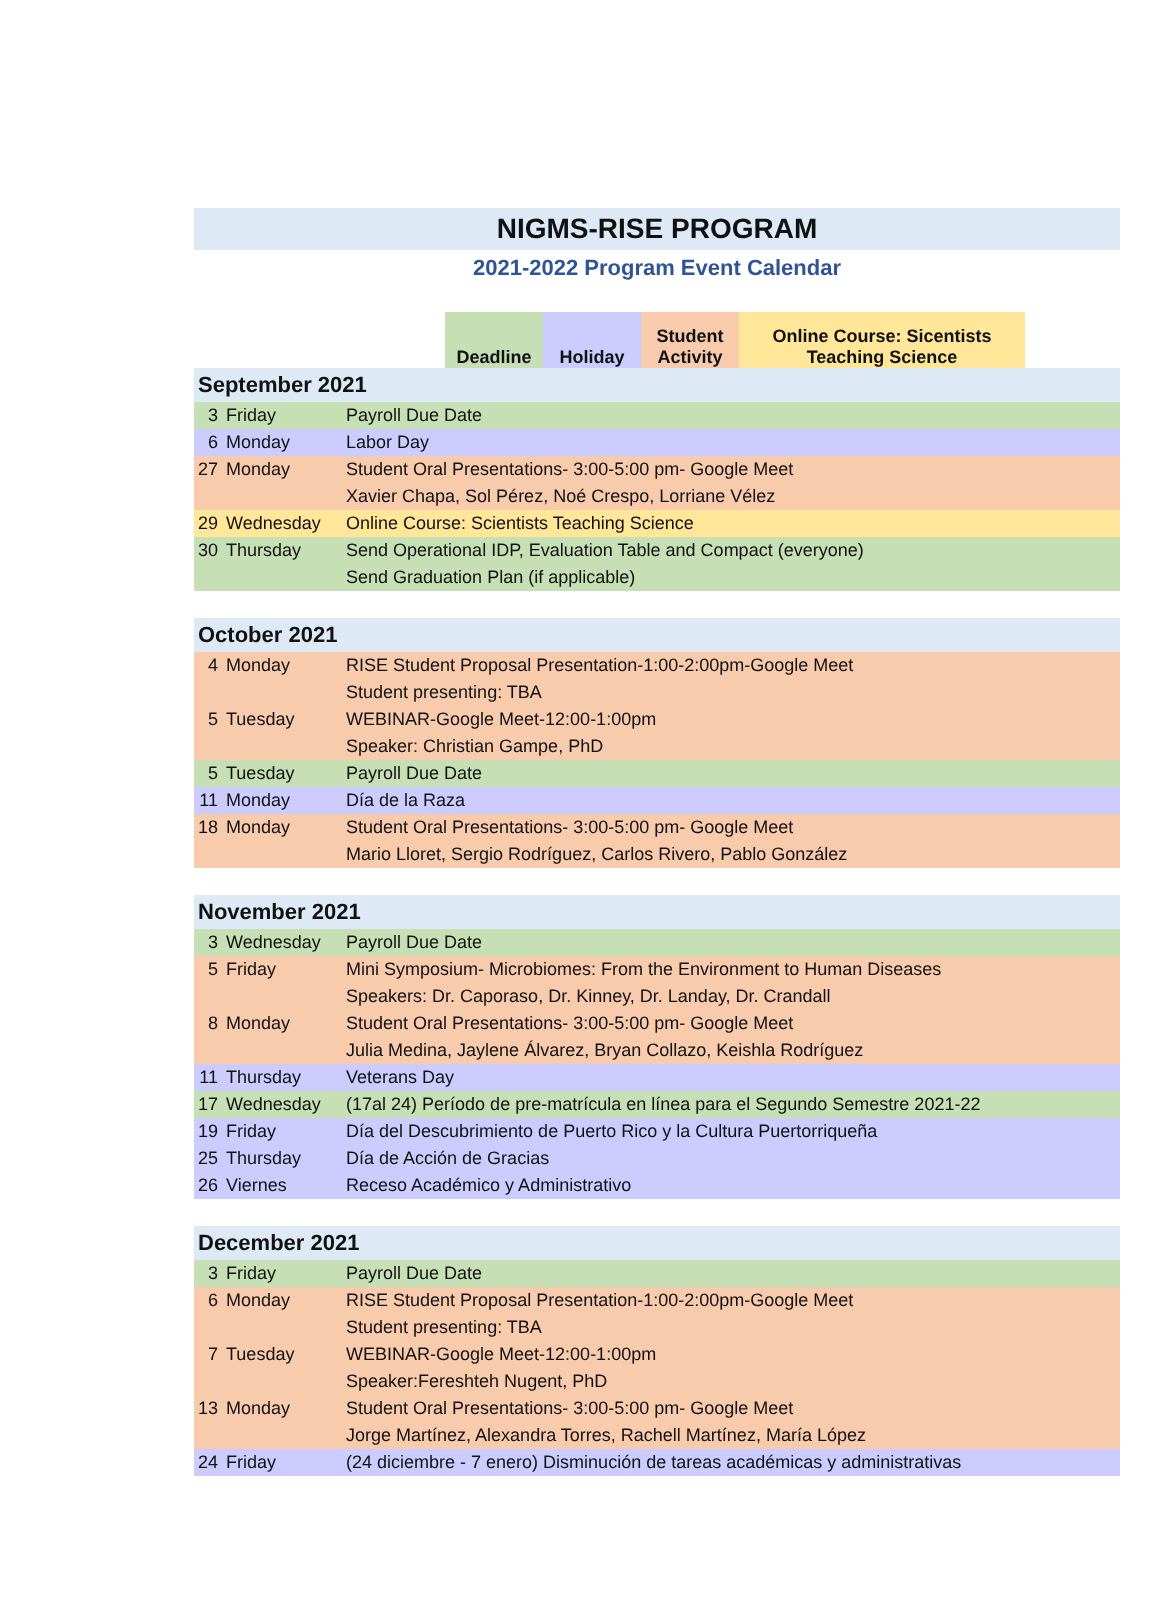NIGMS-RISE PROGRAM
2021-2022 Program Event Calendar
| | Deadline | Holiday | Student Activity | Online Course: Sicentists Teaching Science | |
| September 2021 | | |
| 3 | Friday | Payroll Due Date |
| 6 | Monday | Labor Day |
| 27 | Monday | Student Oral Presentations- 3:00-5:00 pm- Google Meet |
| | | Xavier Chapa, Sol Pérez, Noé Crespo, Lorriane Vélez |
| 29 | Wednesday | Online Course: Scientists Teaching Science |
| 30 | Thursday | Send Operational IDP, Evaluation Table and Compact (everyone) |
| | | Send Graduation Plan (if applicable) |
| October 2021 | | |
| 4 | Monday | RISE Student Proposal Presentation-1:00-2:00pm-Google Meet |
| | | Student presenting: TBA |
| 5 | Tuesday | WEBINAR-Google Meet-12:00-1:00pm |
| | | Speaker: Christian Gampe, PhD |
| 5 | Tuesday | Payroll Due Date |
| 11 | Monday | Día de la Raza |
| 18 | Monday | Student Oral Presentations- 3:00-5:00 pm- Google Meet |
| | | Mario Lloret, Sergio Rodríguez, Carlos Rivero, Pablo González |
| November 2021 | | |
| 3 | Wednesday | Payroll Due Date |
| 5 | Friday | Mini Symposium- Microbiomes: From the Environment to Human Diseases |
| | | Speakers: Dr. Caporaso, Dr. Kinney, Dr. Landay, Dr. Crandall |
| 8 | Monday | Student Oral Presentations- 3:00-5:00 pm- Google Meet |
| | | Julia Medina, Jaylene Álvarez, Bryan Collazo, Keishla Rodríguez |
| 11 | Thursday | Veterans Day |
| 17 | Wednesday | (17al 24) Período de pre-matrícula en línea para el Segundo Semestre 2021-22 |
| 19 | Friday | Día del Descubrimiento de Puerto Rico y la Cultura Puertorriqueña |
| 25 | Thursday | Día de Acción de Gracias |
| 26 | Viernes | Receso Académico y Administrativo |
| December 2021 | | |
| 3 | Friday | Payroll Due Date |
| 6 | Monday | RISE Student Proposal Presentation-1:00-2:00pm-Google Meet |
| | | Student presenting: TBA |
| 7 | Tuesday | WEBINAR-Google Meet-12:00-1:00pm |
| | | Speaker:Fereshteh Nugent, PhD |
| 13 | Monday | Student Oral Presentations- 3:00-5:00 pm- Google Meet |
| | | Jorge Martínez, Alexandra Torres, Rachell Martínez, María López |
| 24 | Friday | (24 diciembre - 7 enero) Disminución de tareas académicas y administrativas |